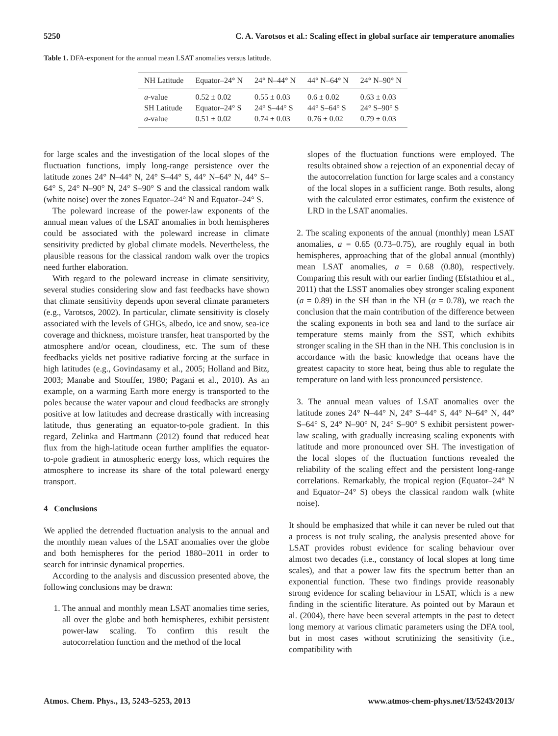5250 C. A. Varotsos et al.: Scaling effect in global surface air temperature anomalies
Table 1. DFA-exponent for the annual mean LSAT anomalies versus latitude.
| NH Latitude | Equator–24° N | 24° N–44° N | 44° N–64° N | 24° N–90° N |
| --- | --- | --- | --- | --- |
| a -value | 0.52 ± 0.02 | 0.55 ± 0.03 | 0.6 ± 0.02 | 0.63 ± 0.03 |
| SH Latitude | Equator–24° S | 24° S–44° S | 44° S–64° S | 24° S–90° S |
| a -value | 0.51 ± 0.02 | 0.74 ± 0.03 | 0.76 ± 0.02 | 0.79 ± 0.03 |
for large scales and the investigation of the local slopes of the fluctuation functions, imply long-range persistence over the latitude zones 24° N–44° N, 24° S–44° S, 44° N–64° N, 44° S–64° S, 24° N–90° N, 24° S–90° S and the classical random walk (white noise) over the zones Equator–24° N and Equator–24° S.
The poleward increase of the power-law exponents of the annual mean values of the LSAT anomalies in both hemispheres could be associated with the poleward increase in climate sensitivity predicted by global climate models. Nevertheless, the plausible reasons for the classical random walk over the tropics need further elaboration.
With regard to the poleward increase in climate sensitivity, several studies considering slow and fast feedbacks have shown that climate sensitivity depends upon several climate parameters (e.g., Varotsos, 2002). In particular, climate sensitivity is closely associated with the levels of GHGs, albedo, ice and snow, sea-ice coverage and thickness, moisture transfer, heat transported by the atmosphere and/or ocean, cloudiness, etc. The sum of these feedbacks yields net positive radiative forcing at the surface in high latitudes (e.g., Govindasamy et al., 2005; Holland and Bitz, 2003; Manabe and Stouffer, 1980; Pagani et al., 2010). As an example, on a warming Earth more energy is transported to the poles because the water vapour and cloud feedbacks are strongly positive at low latitudes and decrease drastically with increasing latitude, thus generating an equator-to-pole gradient. In this regard, Zelinka and Hartmann (2012) found that reduced heat flux from the high-latitude ocean further amplifies the equator-to-pole gradient in atmospheric energy loss, which requires the atmosphere to increase its share of the total poleward energy transport.
4 Conclusions
We applied the detrended fluctuation analysis to the annual and the monthly mean values of the LSAT anomalies over the globe and both hemispheres for the period 1880–2011 in order to search for intrinsic dynamical properties.
According to the analysis and discussion presented above, the following conclusions may be drawn:
1. The annual and monthly mean LSAT anomalies time series, all over the globe and both hemispheres, exhibit persistent power-law scaling. To confirm this result the autocorrelation function and the method of the local
slopes of the fluctuation functions were employed. The results obtained show a rejection of an exponential decay of the autocorrelation function for large scales and a constancy of the local slopes in a sufficient range. Both results, along with the calculated error estimates, confirm the existence of LRD in the LSAT anomalies.
2. The scaling exponents of the annual (monthly) mean LSAT anomalies, a = 0.65 (0.73–0.75), are roughly equal in both hemispheres, approaching that of the global annual (monthly) mean LSAT anomalies, a = 0.68 (0.80), respectively. Comparing this result with our earlier finding (Efstathiou et al., 2011) that the LSST anomalies obey stronger scaling exponent (a = 0.89) in the SH than in the NH (α = 0.78), we reach the conclusion that the main contribution of the difference between the scaling exponents in both sea and land to the surface air temperature stems mainly from the SST, which exhibits stronger scaling in the SH than in the NH. This conclusion is in accordance with the basic knowledge that oceans have the greatest capacity to store heat, being thus able to regulate the temperature on land with less pronounced persistence.
3. The annual mean values of LSAT anomalies over the latitude zones 24° N–44° N, 24° S–44° S, 44° N–64° N, 44° S–64° S, 24° N–90° N, 24° S–90° S exhibit persistent power-law scaling, with gradually increasing scaling exponents with latitude and more pronounced over SH. The investigation of the local slopes of the fluctuation functions revealed the reliability of the scaling effect and the persistent long-range correlations. Remarkably, the tropical region (Equator–24° N and Equator–24° S) obeys the classical random walk (white noise).
It should be emphasized that while it can never be ruled out that a process is not truly scaling, the analysis presented above for LSAT provides robust evidence for scaling behaviour over almost two decades (i.e., constancy of local slopes at long time scales), and that a power law fits the spectrum better than an exponential function. These two findings provide reasonably strong evidence for scaling behaviour in LSAT, which is a new finding in the scientific literature. As pointed out by Maraun et al. (2004), there have been several attempts in the past to detect long memory at various climatic parameters using the DFA tool, but in most cases without scrutinizing the sensitivity (i.e., compatibility with
Atmos. Chem. Phys., 13, 5243–5253, 2013 www.atmos-chem-phys.net/13/5243/2013/